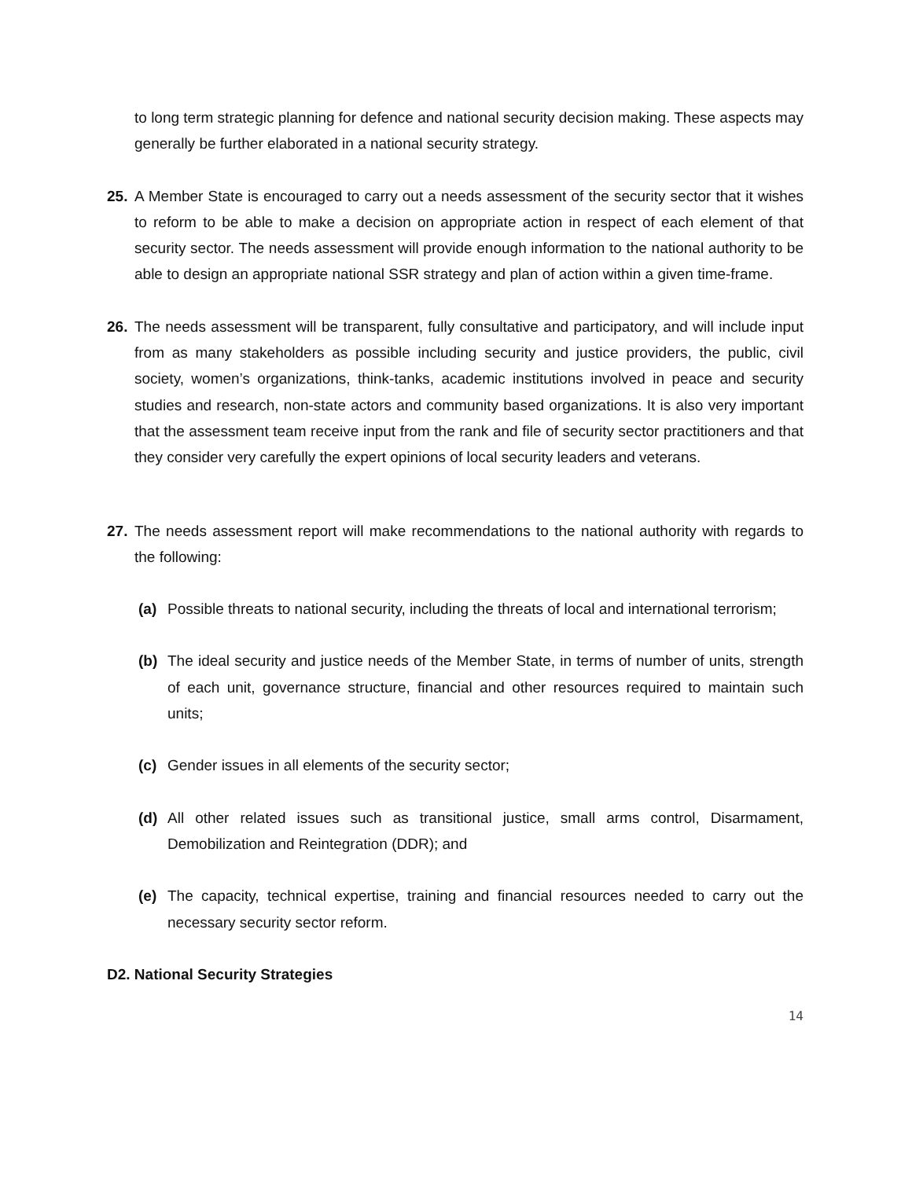to long term strategic planning for defence and national security decision making. These aspects may generally be further elaborated in a national security strategy.
25. A Member State is encouraged to carry out a needs assessment of the security sector that it wishes to reform to be able to make a decision on appropriate action in respect of each element of that security sector. The needs assessment will provide enough information to the national authority to be able to design an appropriate national SSR strategy and plan of action within a given time-frame.
26. The needs assessment will be transparent, fully consultative and participatory, and will include input from as many stakeholders as possible including security and justice providers, the public, civil society, women’s organizations, think-tanks, academic institutions involved in peace and security studies and research, non-state actors and community based organizations. It is also very important that the assessment team receive input from the rank and file of security sector practitioners and that they consider very carefully the expert opinions of local security leaders and veterans.
27. The needs assessment report will make recommendations to the national authority with regards to the following:
(a) Possible threats to national security, including the threats of local and international terrorism;
(b) The ideal security and justice needs of the Member State, in terms of number of units, strength of each unit, governance structure, financial and other resources required to maintain such units;
(c) Gender issues in all elements of the security sector;
(d) All other related issues such as transitional justice, small arms control, Disarmament, Demobilization and Reintegration (DDR); and
(e) The capacity, technical expertise, training and financial resources needed to carry out the necessary security sector reform.
D2. National Security Strategies
14